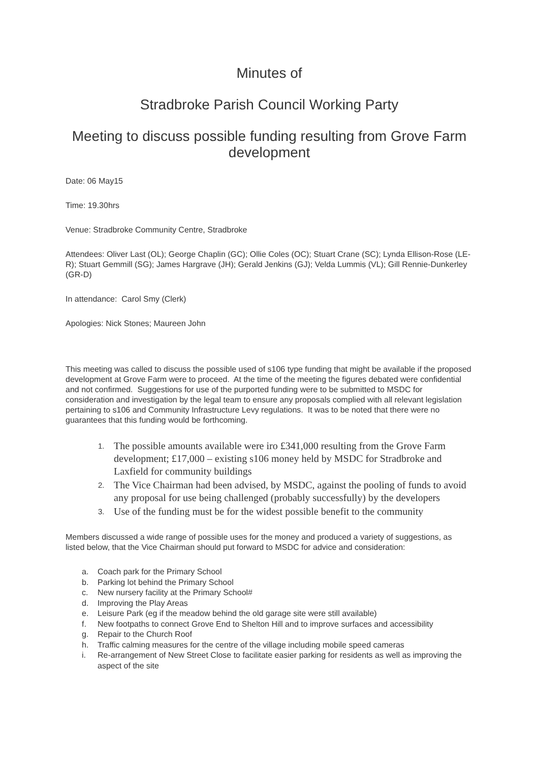Minutes of
Stradbroke Parish Council Working Party
Meeting to discuss possible funding resulting from Grove Farm development
Date: 06 May15
Time: 19.30hrs
Venue: Stradbroke Community Centre, Stradbroke
Attendees: Oliver Last (OL); George Chaplin (GC); Ollie Coles (OC); Stuart Crane (SC); Lynda Ellison-Rose (LE-R); Stuart Gemmill (SG); James Hargrave (JH); Gerald Jenkins (GJ); Velda Lummis (VL); Gill Rennie-Dunkerley (GR-D)
In attendance: Carol Smy (Clerk)
Apologies: Nick Stones; Maureen John
This meeting was called to discuss the possible used of s106 type funding that might be available if the proposed development at Grove Farm were to proceed. At the time of the meeting the figures debated were confidential and not confirmed. Suggestions for use of the purported funding were to be submitted to MSDC for consideration and investigation by the legal team to ensure any proposals complied with all relevant legislation pertaining to s106 and Community Infrastructure Levy regulations. It was to be noted that there were no guarantees that this funding would be forthcoming.
1.
The possible amounts available were iro £341,000 resulting from the Grove Farm development; £17,000 – existing s106 money held by MSDC for Stradbroke and Laxfield for community buildings
2.
The Vice Chairman had been advised, by MSDC, against the pooling of funds to avoid any proposal for use being challenged (probably successfully) by the developers
3.
Use of the funding must be for the widest possible benefit to the community
Members discussed a wide range of possible uses for the money and produced a variety of suggestions, as listed below, that the Vice Chairman should put forward to MSDC for advice and consideration:
a. Coach park for the Primary School
b. Parking lot behind the Primary School
c. New nursery facility at the Primary School#
d. Improving the Play Areas
e. Leisure Park (eg if the meadow behind the old garage site were still available)
f. New footpaths to connect Grove End to Shelton Hill and to improve surfaces and accessibility
g. Repair to the Church Roof
h. Traffic calming measures for the centre of the village including mobile speed cameras
i. Re-arrangement of New Street Close to facilitate easier parking for residents as well as improving the aspect of the site